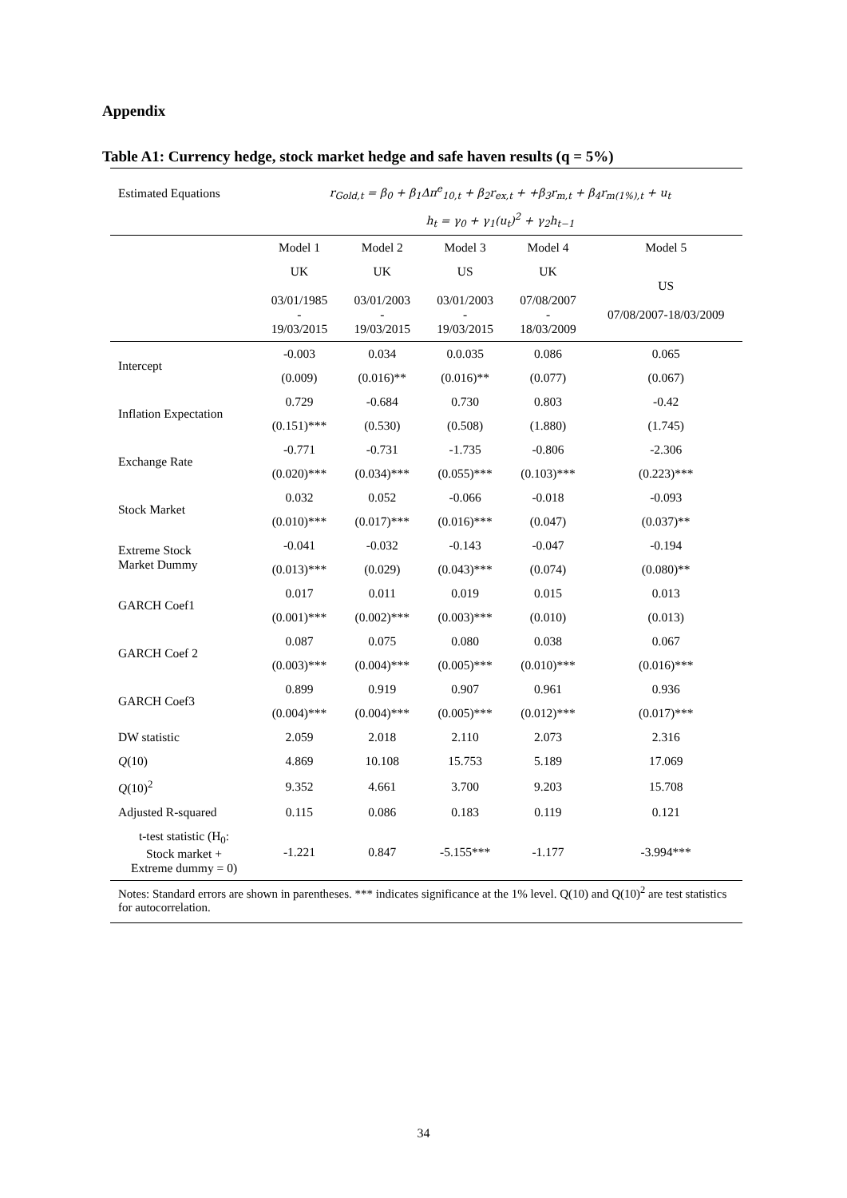Appendix
Table A1: Currency hedge, stock market hedge and safe haven results (q = 5%)
| Estimated Equations | r<sub>Gold,t</sub> = β<sub>0</sub> + β<sub>1</sub>Δπ<sup>e</sup><sub>10,t</sub> + β<sub>2</sub>r<sub>ex,t</sub> + +β<sub>3</sub>r<sub>m,t</sub> + β<sub>4</sub>r<sub>m(1%),t</sub> + u<sub>t</sub> | | | | |
| | h<sub>t</sub> = γ<sub>0</sub> + γ<sub>1</sub>(u<sub>t</sub>)<sup>2</sup> + γ<sub>2</sub>h<sub>t−1</sub> | | | | |
| | Model 1 | Model 2 | Model 3 | Model 4 | Model 5 |
| | UK 03/01/1985 - 19/03/2015 | UK 03/01/2003 - 19/03/2015 | US 03/01/2003 - 19/03/2015 | UK 07/08/2007 - 18/03/2009 | US 07/08/2007-18/03/2009 |
| Intercept | -0.003 | 0.034 | 0.0.035 | 0.086 | 0.065 |
| | (0.009) | (0.016)** | (0.016)** | (0.077) | (0.067) |
| Inflation Expectation | 0.729 | -0.684 | 0.730 | 0.803 | -0.42 |
| | (0.151)*** | (0.530) | (0.508) | (1.880) | (1.745) |
| Exchange Rate | -0.771 | -0.731 | -1.735 | -0.806 | -2.306 |
| | (0.020)*** | (0.034)*** | (0.055)*** | (0.103)*** | (0.223)*** |
| Stock Market | 0.032 | 0.052 | -0.066 | -0.018 | -0.093 |
| | (0.010)*** | (0.017)*** | (0.016)*** | (0.047) | (0.037)** |
| Extreme Stock Market Dummy | -0.041 | -0.032 | -0.143 | -0.047 | -0.194 |
| | (0.013)*** | (0.029) | (0.043)*** | (0.074) | (0.080)** |
| GARCH Coef1 | 0.017 | 0.011 | 0.019 | 0.015 | 0.013 |
| | (0.001)*** | (0.002)*** | (0.003)*** | (0.010) | (0.013) |
| GARCH Coef 2 | 0.087 | 0.075 | 0.080 | 0.038 | 0.067 |
| | (0.003)*** | (0.004)*** | (0.005)*** | (0.010)*** | (0.016)*** |
| GARCH Coef3 | 0.899 | 0.919 | 0.907 | 0.961 | 0.936 |
| | (0.004)*** | (0.004)*** | (0.005)*** | (0.012)*** | (0.017)*** |
| DW statistic | 2.059 | 2.018 | 2.110 | 2.073 | 2.316 |
| Q (10) | 4.869 | 10.108 | 15.753 | 5.189 | 17.069 |
| Q (10)<sup>2</sup> | 9.352 | 4.661 | 3.700 | 9.203 | 15.708 |
| Adjusted R-squared | 0.115 | 0.086 | 0.183 | 0.119 | 0.121 |
| t-test statistic (H<sub>0</sub>: Stock market + Extreme dummy = 0) | -1.221 | 0.847 | -5.155*** | -1.177 | -3.994*** |
| Notes: Standard errors are shown in parentheses. *** indicates significance at the 1% level. Q(10) and Q(10)<sup>2</sup> are test statistics for autocorrelation. | | | | | |
34